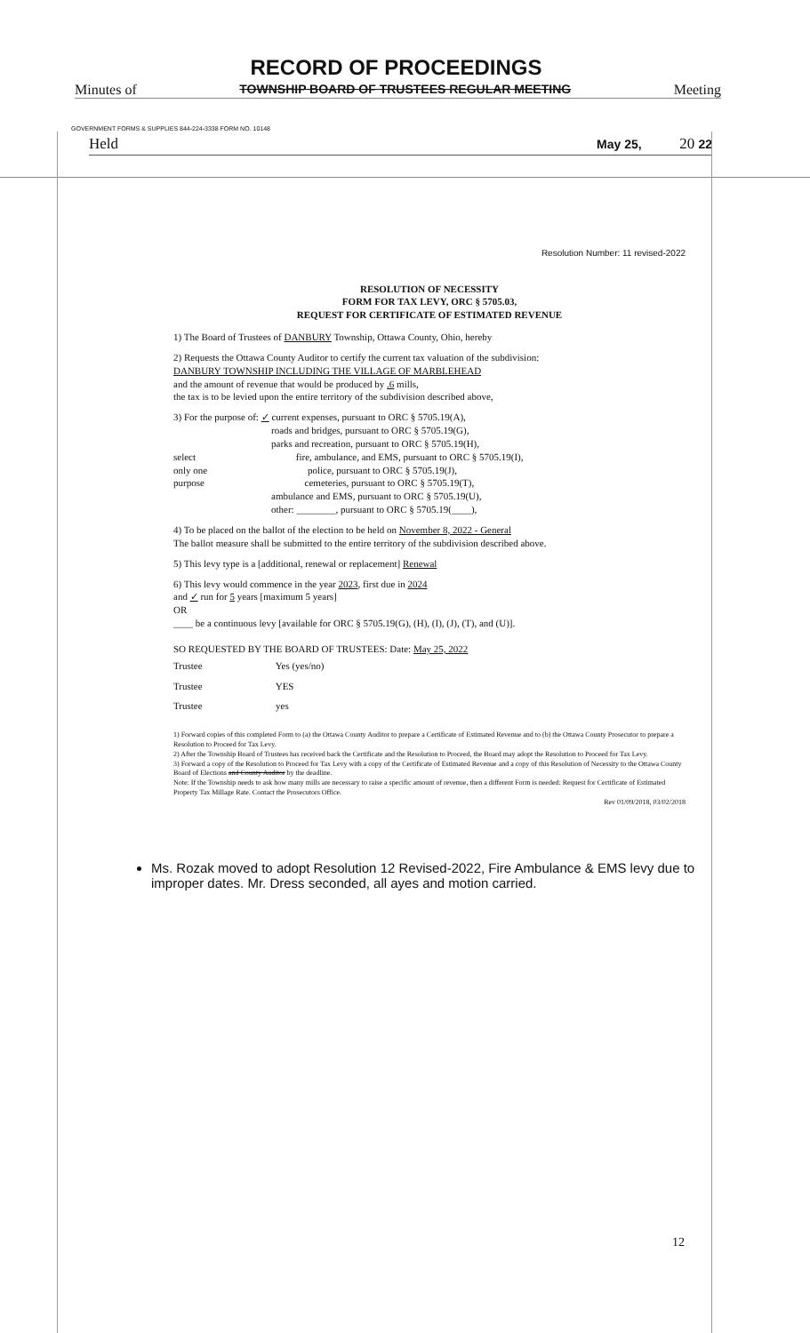RECORD OF PROCEEDINGS
Minutes of TOWNSHIP BOARD OF TRUSTEES REGULAR MEETING Meeting
GOVERNMENT FORMS & SUPPLIES 844-224-3338 FORM NO. 10148
Held May 25, 20 22
Resolution Number: 11 revised-2022
RESOLUTION OF NECESSITY
FORM FOR TAX LEVY, ORC § 5705.03,
REQUEST FOR CERTIFICATE OF ESTIMATED REVENUE
1) The Board of Trustees of DANBURY Township, Ottawa County, Ohio, hereby
2) Requests the Ottawa County Auditor to certify the current tax valuation of the subdivision:
DANBURY TOWNSHIP INCLUDING THE VILLAGE OF MARBLEHEAD
and the amount of revenue that would be produced by .6 mills,
the tax is to be levied upon the entire territory of the subdivision described above,
3) For the purpose of: ✓ current expenses, pursuant to ORC § 5705.19(A),
roads and bridges, pursuant to ORC § 5705.19(G),
parks and recreation, pursuant to ORC § 5705.19(H),
select fire, ambulance, and EMS, pursuant to ORC § 5705.19(I),
only one police, pursuant to ORC § 5705.19(J),
purpose cemeteries, pursuant to ORC § 5705.19(T),
ambulance and EMS, pursuant to ORC § 5705.19(U),
other: ________, pursuant to ORC § 5705.19(____),
4) To be placed on the ballot of the election to be held on November 8, 2022 - General
The ballot measure shall be submitted to the entire territory of the subdivision described above.
5) This levy type is a [additional, renewal or replacement] Renewal
6) This levy would commence in the year 2023, first due in 2024
and ✓ run for 5 years [maximum 5 years]
OR
____ be a continuous levy [available for ORC § 5705.19(G), (H), (I), (J), (T), and (U)].
SO REQUESTED BY THE BOARD OF TRUSTEES: Date: May 25, 2022
Trustee Yes (yes/no)
Trustee YES
Trustee yes
1) Forward copies of this completed Form to (a) the Ottawa County Auditor to prepare a Certificate of Estimated Revenue and to (b) the Ottawa County Prosecutor to prepare a Resolution to Proceed for Tax Levy.
2) After the Township Board of Trustees has received back the Certificate and the Resolution to Proceed, the Board may adopt the Resolution to Proceed for Tax Levy.
3) Forward a copy of the Resolution to Proceed for Tax Levy with a copy of the Certificate of Estimated Revenue and a copy of this Resolution of Necessity to the Ottawa County Board of Elections and County Auditor by the deadline.
Note: If the Township needs to ask how many mills are necessary to raise a specific amount of revenue, then a different Form is needed: Request for Certificate of Estimated Property Tax Millage Rate. Contact the Prosecutors Office.
Rev 01/09/2018, 03/02/2018
Ms. Rozak moved to adopt Resolution 12 Revised-2022, Fire Ambulance & EMS levy due to improper dates. Mr. Dress seconded, all ayes and motion carried.
12